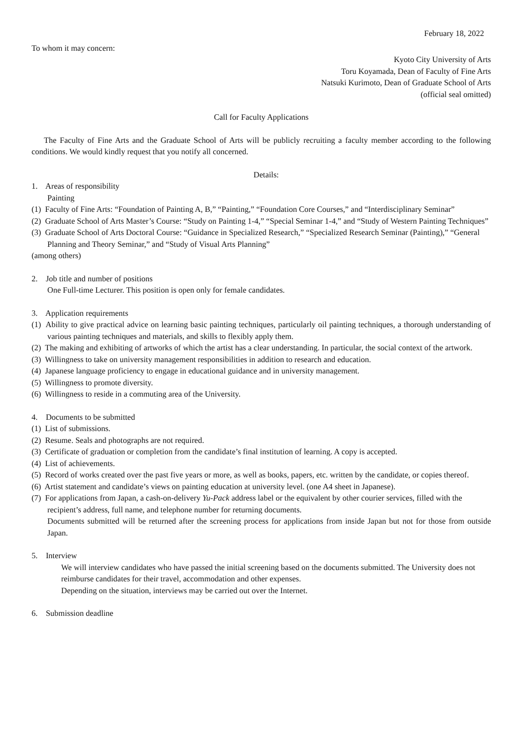February 18, 2022
To whom it may concern:
Kyoto City University of Arts
Toru Koyamada, Dean of Faculty of Fine Arts
Natsuki Kurimoto, Dean of Graduate School of Arts
(official seal omitted)
Call for Faculty Applications
The Faculty of Fine Arts and the Graduate School of Arts will be publicly recruiting a faculty member according to the following conditions. We would kindly request that you notify all concerned.
Details:
1. Areas of responsibility
Painting
(1) Faculty of Fine Arts: “Foundation of Painting A, B,” “Painting,” “Foundation Core Courses,” and “Interdisciplinary Seminar”
(2) Graduate School of Arts Master’s Course: “Study on Painting 1-4,” “Special Seminar 1-4,” and “Study of Western Painting Techniques”
(3) Graduate School of Arts Doctoral Course: “Guidance in Specialized Research,” “Specialized Research Seminar (Painting),” “General Planning and Theory Seminar,” and “Study of Visual Arts Planning”
(among others)
2. Job title and number of positions
One Full-time Lecturer. This position is open only for female candidates.
3. Application requirements
(1) Ability to give practical advice on learning basic painting techniques, particularly oil painting techniques, a thorough understanding of various painting techniques and materials, and skills to flexibly apply them.
(2) The making and exhibiting of artworks of which the artist has a clear understanding. In particular, the social context of the artwork.
(3) Willingness to take on university management responsibilities in addition to research and education.
(4) Japanese language proficiency to engage in educational guidance and in university management.
(5) Willingness to promote diversity.
(6) Willingness to reside in a commuting area of the University.
4. Documents to be submitted
(1) List of submissions.
(2) Resume. Seals and photographs are not required.
(3) Certificate of graduation or completion from the candidate’s final institution of learning. A copy is accepted.
(4) List of achievements.
(5) Record of works created over the past five years or more, as well as books, papers, etc. written by the candidate, or copies thereof.
(6) Artist statement and candidate’s views on painting education at university level. (one A4 sheet in Japanese).
(7) For applications from Japan, a cash-on-delivery Yu-Pack address label or the equivalent by other courier services, filled with the recipient’s address, full name, and telephone number for returning documents.
Documents submitted will be returned after the screening process for applications from inside Japan but not for those from outside Japan.
5. Interview
We will interview candidates who have passed the initial screening based on the documents submitted. The University does not reimburse candidates for their travel, accommodation and other expenses.
Depending on the situation, interviews may be carried out over the Internet.
6. Submission deadline